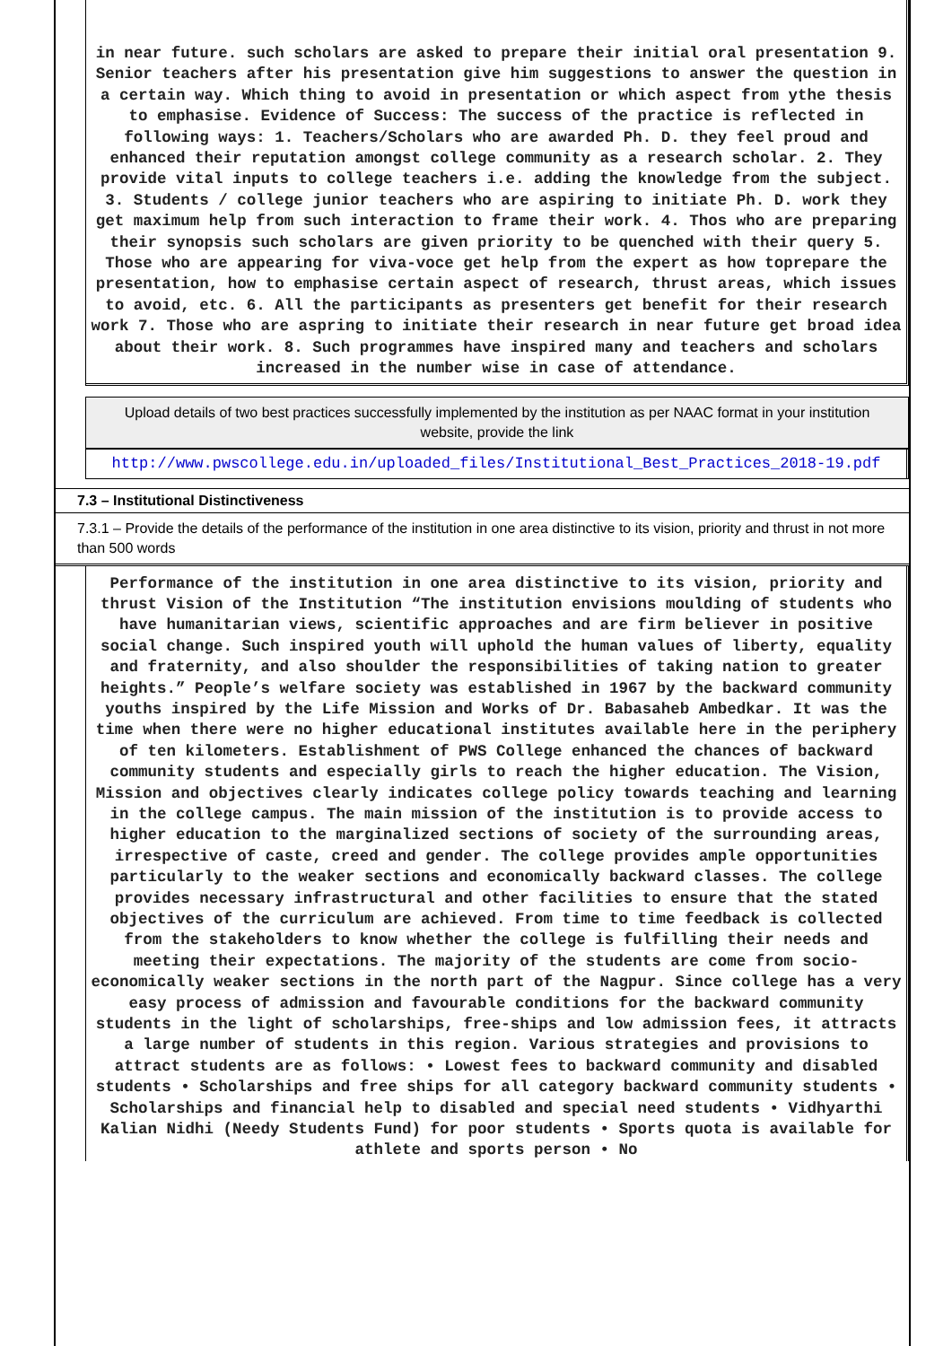in near future. such scholars are asked to prepare their initial oral presentation 9. Senior teachers after his presentation give him suggestions to answer the question in a certain way. Which thing to avoid in presentation or which aspect from ythe thesis to emphasise. Evidence of Success: The success of the practice is reflected in following ways: 1. Teachers/Scholars who are awarded Ph. D. they feel proud and enhanced their reputation amongst college community as a research scholar. 2. They provide vital inputs to college teachers i.e. adding the knowledge from the subject. 3. Students / college junior teachers who are aspiring to initiate Ph. D. work they get maximum help from such interaction to frame their work. 4. Thos who are preparing their synopsis such scholars are given priority to be quenched with their query 5. Those who are appearing for viva-voce get help from the expert as how toprepare the presentation, how to emphasise certain aspect of research, thrust areas, which issues to avoid, etc. 6. All the participants as presenters get benefit for their research work 7. Those who are aspring to initiate their research in near future get broad idea about their work. 8. Such programmes have inspired many and teachers and scholars increased in the number wise in case of attendance.
Upload details of two best practices successfully implemented by the institution as per NAAC format in your institution website, provide the link
http://www.pwscollege.edu.in/uploaded_files/Institutional_Best_Practices_2018-19.pdf
7.3 – Institutional Distinctiveness
7.3.1 – Provide the details of the performance of the institution in one area distinctive to its vision, priority and thrust in not more than 500 words
Performance of the institution in one area distinctive to its vision, priority and thrust Vision of the Institution “The institution envisions moulding of students who have humanitarian views, scientific approaches and are firm believer in positive social change. Such inspired youth will uphold the human values of liberty, equality and fraternity, and also shoulder the responsibilities of taking nation to greater heights.” People’s welfare society was established in 1967 by the backward community youths inspired by the Life Mission and Works of Dr. Babasaheb Ambedkar. It was the time when there were no higher educational institutes available here in the periphery of ten kilometers. Establishment of PWS College enhanced the chances of backward community students and especially girls to reach the higher education. The Vision, Mission and objectives clearly indicates college policy towards teaching and learning in the college campus. The main mission of the institution is to provide access to higher education to the marginalized sections of society of the surrounding areas, irrespective of caste, creed and gender. The college provides ample opportunities particularly to the weaker sections and economically backward classes. The college provides necessary infrastructural and other facilities to ensure that the stated objectives of the curriculum are achieved. From time to time feedback is collected from the stakeholders to know whether the college is fulfilling their needs and meeting their expectations. The majority of the students are come from socio-economically weaker sections in the north part of the Nagpur. Since college has a very easy process of admission and favourable conditions for the backward community students in the light of scholarships, free-ships and low admission fees, it attracts a large number of students in this region. Various strategies and provisions to attract students are as follows: • Lowest fees to backward community and disabled students • Scholarships and free ships for all category backward community students • Scholarships and financial help to disabled and special need students • Vidhyarthi Kalian Nidhi (Needy Students Fund) for poor students • Sports quota is available for athlete and sports person • No